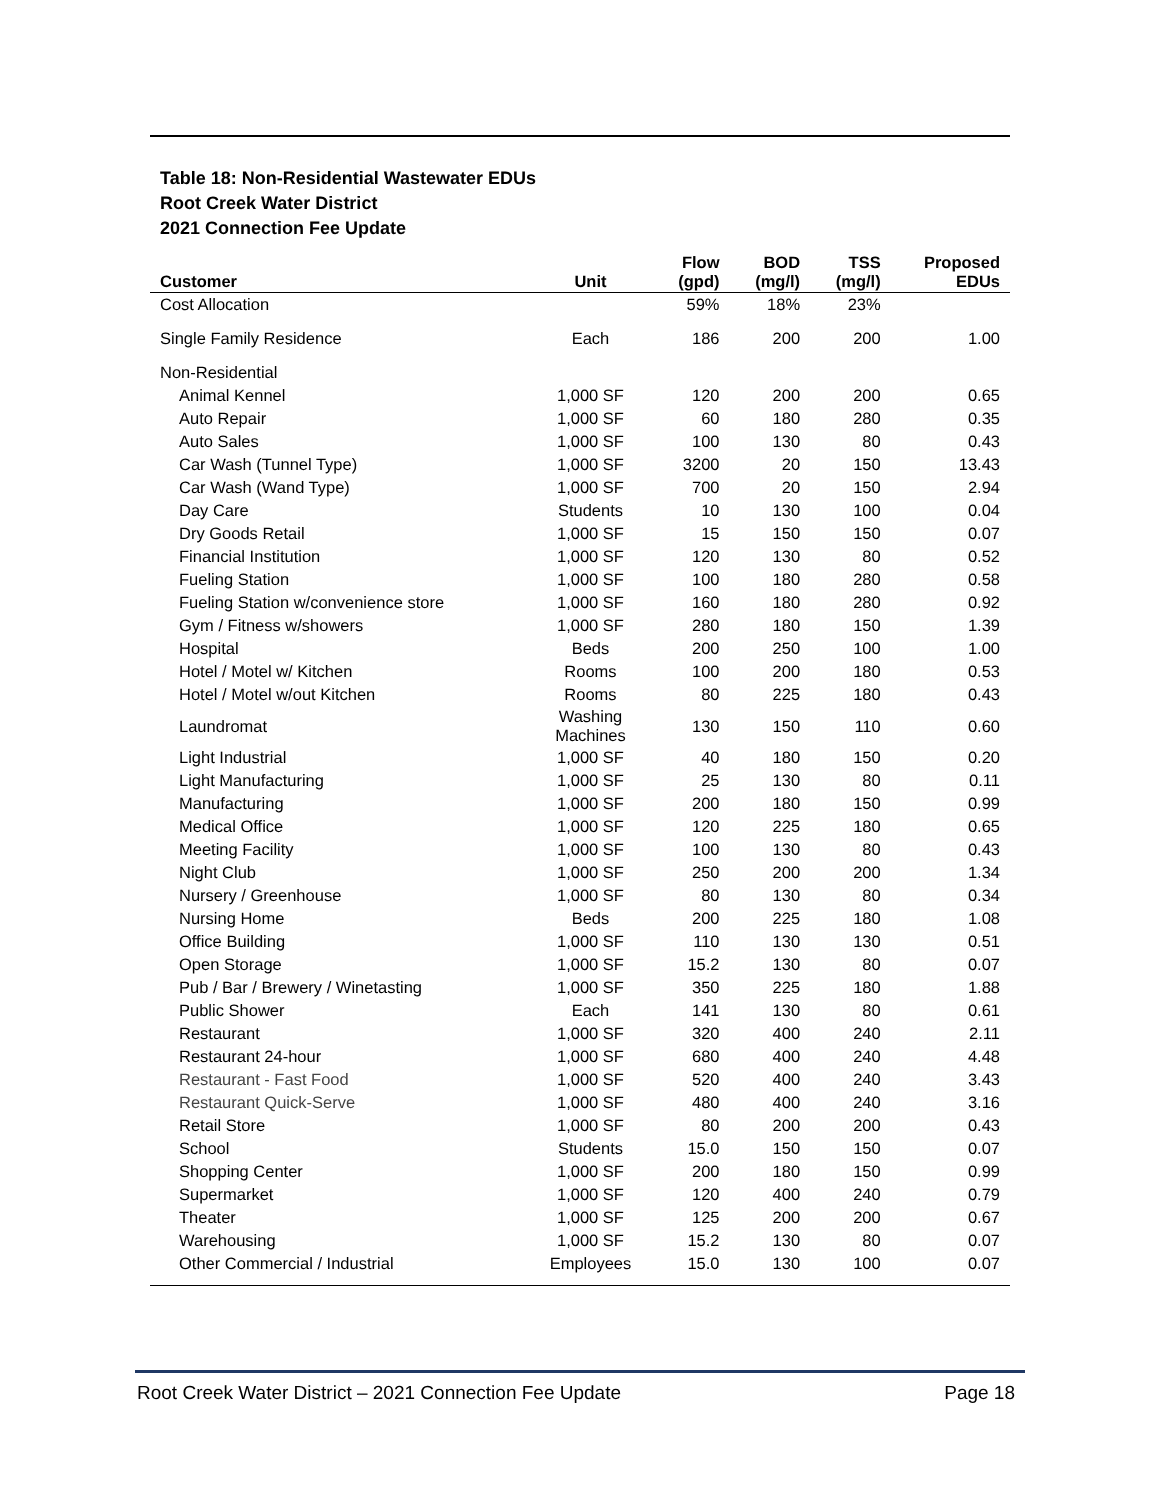Table 18: Non-Residential Wastewater EDUs
Root Creek Water District
2021 Connection Fee Update
| Customer | Unit | Flow (gpd) | BOD (mg/l) | TSS (mg/l) | Proposed EDUs |
| --- | --- | --- | --- | --- | --- |
| Cost Allocation | | 59% | 18% | 23% | |
| Single Family Residence | Each | 186 | 200 | 200 | 1.00 |
| Non-Residential | | | | | |
| Animal Kennel | 1,000 SF | 120 | 200 | 200 | 0.65 |
| Auto Repair | 1,000 SF | 60 | 180 | 280 | 0.35 |
| Auto Sales | 1,000 SF | 100 | 130 | 80 | 0.43 |
| Car Wash (Tunnel Type) | 1,000 SF | 3200 | 20 | 150 | 13.43 |
| Car Wash (Wand Type) | 1,000 SF | 700 | 20 | 150 | 2.94 |
| Day Care | Students | 10 | 130 | 100 | 0.04 |
| Dry Goods Retail | 1,000 SF | 15 | 150 | 150 | 0.07 |
| Financial Institution | 1,000 SF | 120 | 130 | 80 | 0.52 |
| Fueling Station | 1,000 SF | 100 | 180 | 280 | 0.58 |
| Fueling Station w/convenience store | 1,000 SF | 160 | 180 | 280 | 0.92 |
| Gym / Fitness w/showers | 1,000 SF | 280 | 180 | 150 | 1.39 |
| Hospital | Beds | 200 | 250 | 100 | 1.00 |
| Hotel / Motel w/ Kitchen | Rooms | 100 | 200 | 180 | 0.53 |
| Hotel / Motel w/out Kitchen | Rooms | 80 | 225 | 180 | 0.43 |
| Laundromat | Washing Machines | 130 | 150 | 110 | 0.60 |
| Light Industrial | 1,000 SF | 40 | 180 | 150 | 0.20 |
| Light Manufacturing | 1,000 SF | 25 | 130 | 80 | 0.11 |
| Manufacturing | 1,000 SF | 200 | 180 | 150 | 0.99 |
| Medical Office | 1,000 SF | 120 | 225 | 180 | 0.65 |
| Meeting Facility | 1,000 SF | 100 | 130 | 80 | 0.43 |
| Night Club | 1,000 SF | 250 | 200 | 200 | 1.34 |
| Nursery / Greenhouse | 1,000 SF | 80 | 130 | 80 | 0.34 |
| Nursing Home | Beds | 200 | 225 | 180 | 1.08 |
| Office Building | 1,000 SF | 110 | 130 | 130 | 0.51 |
| Open Storage | 1,000 SF | 15.2 | 130 | 80 | 0.07 |
| Pub / Bar / Brewery / Winetasting | 1,000 SF | 350 | 225 | 180 | 1.88 |
| Public Shower | Each | 141 | 130 | 80 | 0.61 |
| Restaurant | 1,000 SF | 320 | 400 | 240 | 2.11 |
| Restaurant 24-hour | 1,000 SF | 680 | 400 | 240 | 4.48 |
| Restaurant - Fast Food | 1,000 SF | 520 | 400 | 240 | 3.43 |
| Restaurant Quick-Serve | 1,000 SF | 480 | 400 | 240 | 3.16 |
| Retail Store | 1,000 SF | 80 | 200 | 200 | 0.43 |
| School | Students | 15.0 | 150 | 150 | 0.07 |
| Shopping Center | 1,000 SF | 200 | 180 | 150 | 0.99 |
| Supermarket | 1,000 SF | 120 | 400 | 240 | 0.79 |
| Theater | 1,000 SF | 125 | 200 | 200 | 0.67 |
| Warehousing | 1,000 SF | 15.2 | 130 | 80 | 0.07 |
| Other Commercial / Industrial | Employees | 15.0 | 130 | 100 | 0.07 |
Root Creek Water District – 2021 Connection Fee Update Page 18